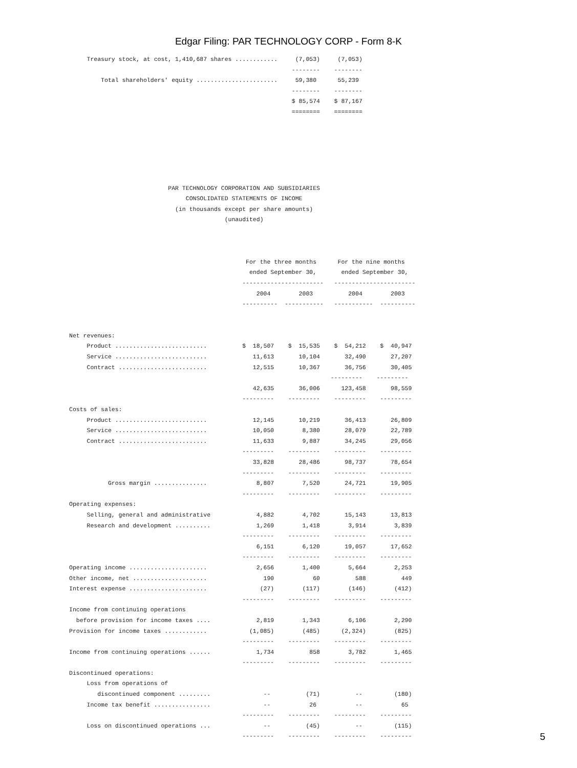Edgar Filing: PAR TECHNOLOGY CORP - Form 8-K
     Treasury stock, at cost, 1,410,687 shares ............     (7,053)     (7,053)
                                                               --------    --------
         Total shareholders' equity .......................     59,380      55,239
                                                               --------    --------
                                                               $ 85,574    $ 87,167
                                                               ========    ========
                            PAR TECHNOLOGY CORPORATION AND SUBSIDIARIES
                                 CONSOLIDATED STATEMENTS OF INCOME
                              (in thousands except per share amounts)
                                            (unaudited)



                                                  For the three months      For the nine months
                                                   ended September 30,       ended September 30,
                                                 -----------------------   -----------------------
                                                     2004        2003          2004        2003
                                                 ----------  -----------   -----------  ----------


Net revenues:
     Product ..........................          $  18,507    $  15,535    $  54,212    $  40,947
     Service ..........................             11,613       10,104       32,490       27,207
     Contract .........................             12,515       10,367       36,756       30,405
                                                                          ---------    ---------
                                                    42,635       36,006      123,458       98,559
                                                 ---------    ---------    ---------    ---------
Costs of sales:
     Product ..........................             12,145       10,219       36,413       26,809
     Service ..........................             10,050        8,380       28,079       22,789
     Contract .........................             11,633        9,887       34,245       29,056
                                                 ---------    ---------    ---------    ---------
                                                    33,828       28,486       98,737       78,654
                                                 ---------    ---------    ---------    ---------
           Gross margin ...............              8,807        7,520       24,721       19,905
                                                 ---------    ---------    ---------    ---------
Operating expenses:
     Selling, general and administrative             4,882        4,702       15,143       13,813
     Research and development ..........             1,269        1,418        3,914        3,839
                                                 ---------    ---------    ---------    ---------
                                                     6,151        6,120       19,057       17,652
                                                 ---------    ---------    ---------    ---------
Operating income ......................              2,656        1,400        5,664        2,253
Other income, net .....................                190           60          588          449
Interest expense ......................               (27)        (117)        (146)        (412)
                                                 ---------    ---------    ---------    ---------
Income from continuing operations
  before provision for income taxes ....             2,819        1,343        6,106        2,290
Provision for income taxes ............            (1,085)        (485)      (2,324)        (825)
                                                 ---------    ---------    ---------    ---------
Income from continuing operations ......             1,734          858        3,782        1,465
                                                 ---------    ---------    ---------    ---------
Discontinued operations:
     Loss from operations of
        discontinued component .........               --          (71)          --         (180)
     Income tax benefit ................               --           26           --           65
                                                 ---------    ---------    ---------    ---------
     Loss on discontinued operations ...               --          (45)          --         (115)
                                                 ---------    ---------    ---------    ---------
5